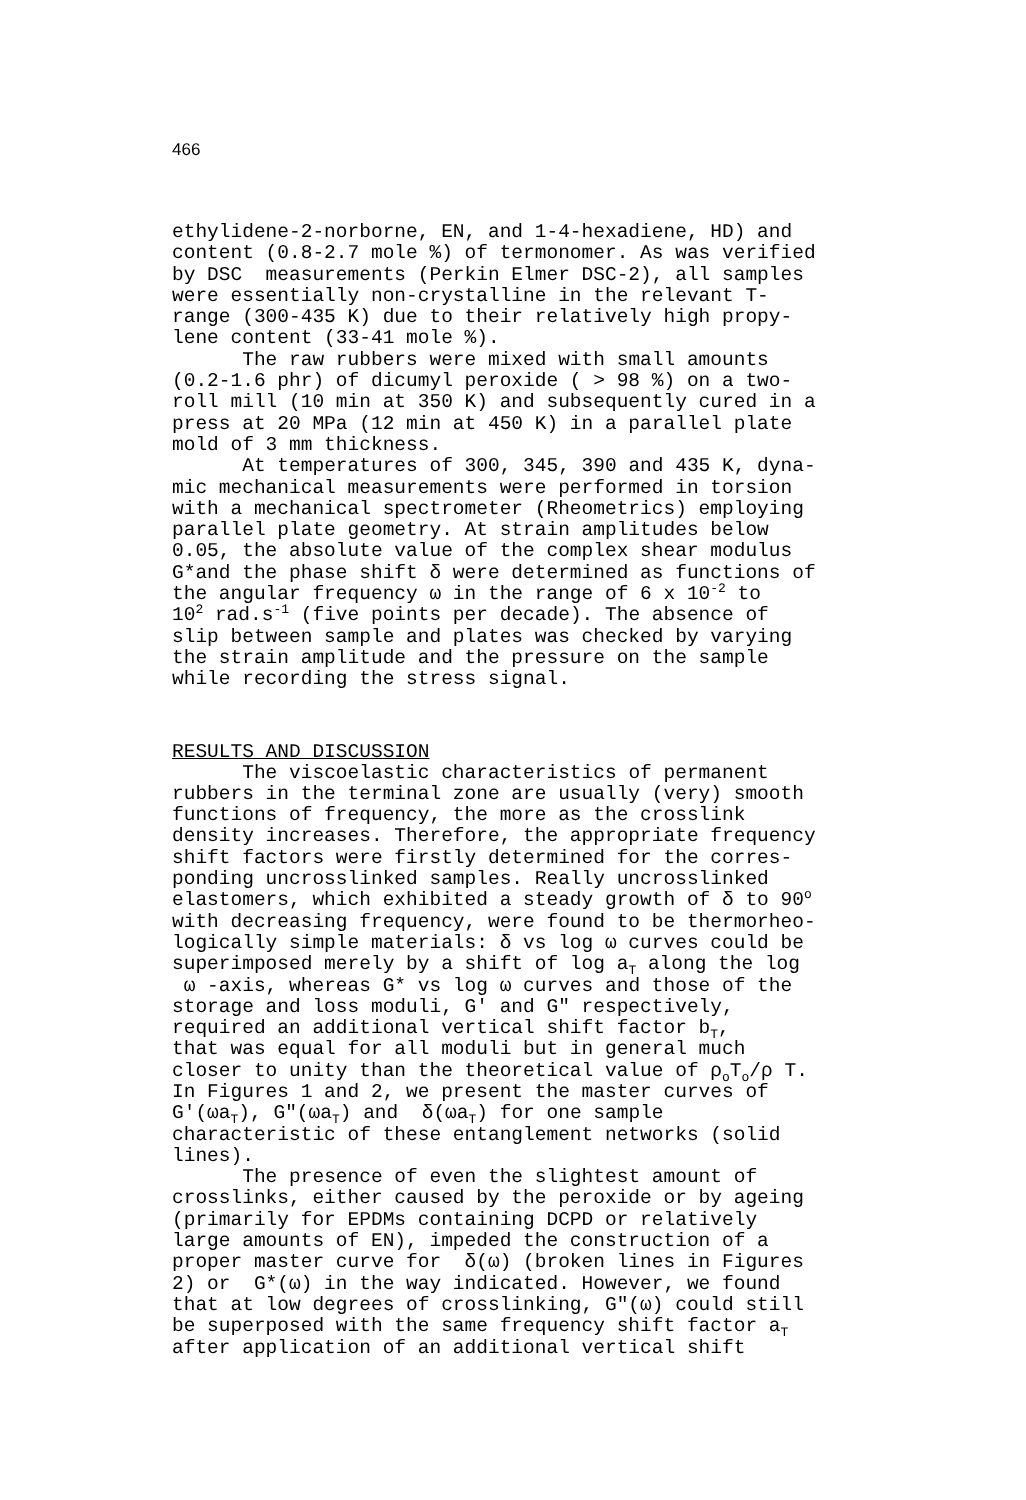466
ethylidene-2-norborne, EN, and 1-4-hexadiene, HD) and content (0.8-2.7 mole %) of termonomer. As was verified by DSC measurements (Perkin Elmer DSC-2), all samples were essentially non-crystalline in the relevant T- range (300-435 K) due to their relatively high propy- lene content (33-41 mole %). The raw rubbers were mixed with small amounts (0.2-1.6 phr) of dicumyl peroxide ( > 98 %) on a two- roll mill (10 min at 350 K) and subsequently cured in a press at 20 MPa (12 min at 450 K) in a parallel plate mold of 3 mm thickness. At temperatures of 300, 345, 390 and 435 K, dyna- mic mechanical measurements were performed in torsion with a mechanical spectrometer (Rheometrics) employing parallel plate geometry. At strain amplitudes below 0.05, the absolute value of the complex shear modulus G*and the phase shift δ were determined as functions of the angular frequency ω in the range of 6 x 10<sup>-2</sup> to 10<sup>2</sup> rad.s<sup>-1</sup> (five points per decade). The absence of slip between sample and plates was checked by varying the strain amplitude and the pressure on the sample while recording the stress signal.
RESULTS AND DISCUSSION
The viscoelastic characteristics of permanent rubbers in the terminal zone are usually (very) smooth functions of frequency, the more as the crosslink density increases. Therefore, the appropriate frequency shift factors were firstly determined for the corres- ponding uncrosslinked samples. Really uncrosslinked elastomers, which exhibited a steady growth of δ to 90<sup>o</sup> with decreasing frequency, were found to be thermorheo- logically simple materials: δ vs log ω curves could be superimposed merely by a shift of log a<sub>T</sub> along the log ω -axis, whereas G* vs log ω curves and those of the storage and loss moduli, G' and G" respectively, required an additional vertical shift factor b<sub>T</sub>, that was equal for all moduli but in general much closer to unity than the theoretical value of ρ<sub>o</sub>T<sub>o</sub>/ρ T. In Figures 1 and 2, we present the master curves of G'(ωa<sub>T</sub>), G"(ωa<sub>T</sub>) and δ(ωa<sub>T</sub>) for one sample characteristic of these entanglement networks (solid lines). The presence of even the slightest amount of crosslinks, either caused by the peroxide or by ageing (primarily for EPDMs containing DCPD or relatively large amounts of EN), impeded the construction of a proper master curve for δ(ω) (broken lines in Figures 2) or G*(ω) in the way indicated. However, we found that at low degrees of crosslinking, G"(ω) could still be superposed with the same frequency shift factor a<sub>T</sub> after application of an additional vertical shift